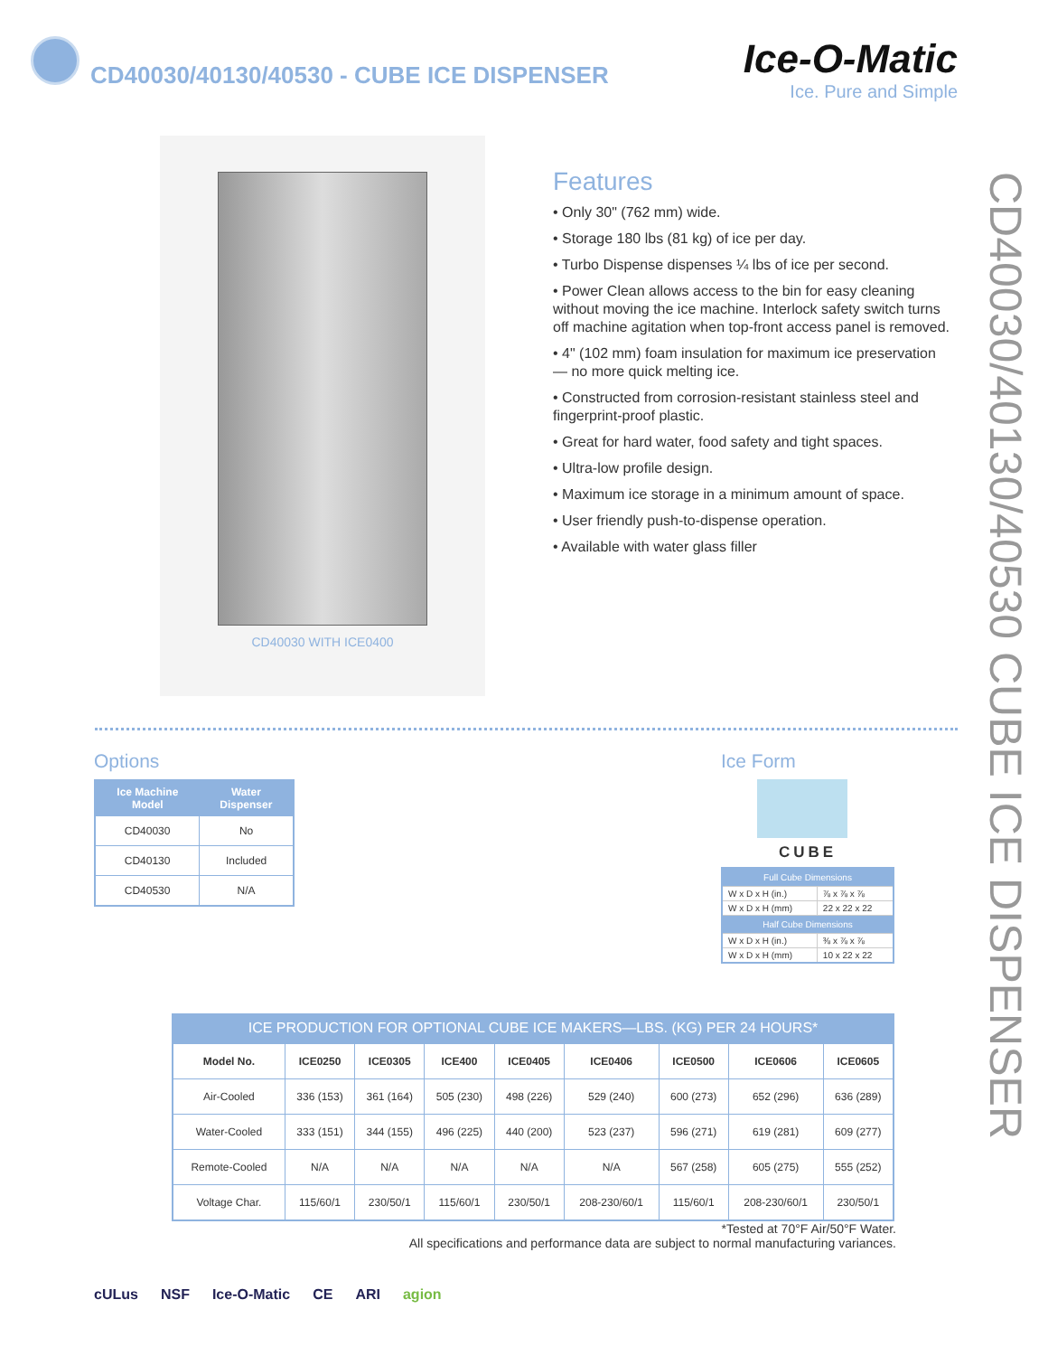CD40030/40130/40530 - CUBE ICE DISPENSER
Ice-O-Matic
Ice. Pure and Simple
CD40030 WITH ICE0400
Features
• Only 30" (762 mm) wide.
• Storage 180 lbs (81 kg) of ice per day.
• Turbo Dispense dispenses ¼ lbs of ice per second.
• Power Clean allows access to the bin for easy cleaning without moving the ice machine. Interlock safety switch turns off machine agitation when top-front access panel is removed.
• 4" (102 mm) foam insulation for maximum ice preservation — no more quick melting ice.
• Constructed from corrosion-resistant stainless steel and fingerprint-proof plastic.
• Great for hard water, food safety and tight spaces.
• Ultra-low profile design.
• Maximum ice storage in a minimum amount of space.
• User friendly push-to-dispense operation.
• Available with water glass filler
CD40030/40130/40530 CUBE ICE DISPENSER
Options
| Ice Machine Model | Water Dispenser |
| --- | --- |
| CD40030 | No |
| CD40130 | Included |
| CD40530 | N/A |
Ice Form
CUBE
| Full Cube Dimensions | |
| --- | --- |
| W x D x H (in.) | ⅞ x ⅞ x ⅞ |
| W x D x H (mm) | 22 x 22 x 22 |
| Half Cube Dimensions | |
| W x D x H (in.) | ⅜ x ⅞ x ⅞ |
| W x D x H (mm) | 10 x 22 x 22 |
ICE PRODUCTION FOR OPTIONAL CUBE ICE MAKERS—LBS. (KG) PER 24 HOURS*
| Model No. | ICE0250 | ICE0305 | ICE400 | ICE0405 | ICE0406 | ICE0500 | ICE0606 | ICE0605 |
| --- | --- | --- | --- | --- | --- | --- | --- | --- |
| Air-Cooled | 336 (153) | 361 (164) | 505 (230) | 498 (226) | 529 (240) | 600 (273) | 652 (296) | 636 (289) |
| Water-Cooled | 333 (151) | 344 (155) | 496 (225) | 440 (200) | 523 (237) | 596 (271) | 619 (281) | 609 (277) |
| Remote-Cooled | N/A | N/A | N/A | N/A | N/A | 567 (258) | 605 (275) | 555 (252) |
| Voltage Char. | 115/60/1 | 230/50/1 | 115/60/1 | 230/50/1 | 208-230/60/1 | 115/60/1 | 208-230/60/1 | 230/50/1 |
*Tested at 70°F Air/50°F Water.
All specifications and performance data are subject to normal manufacturing variances.
cULus NSF Ice-O-Matic CE ARI agion